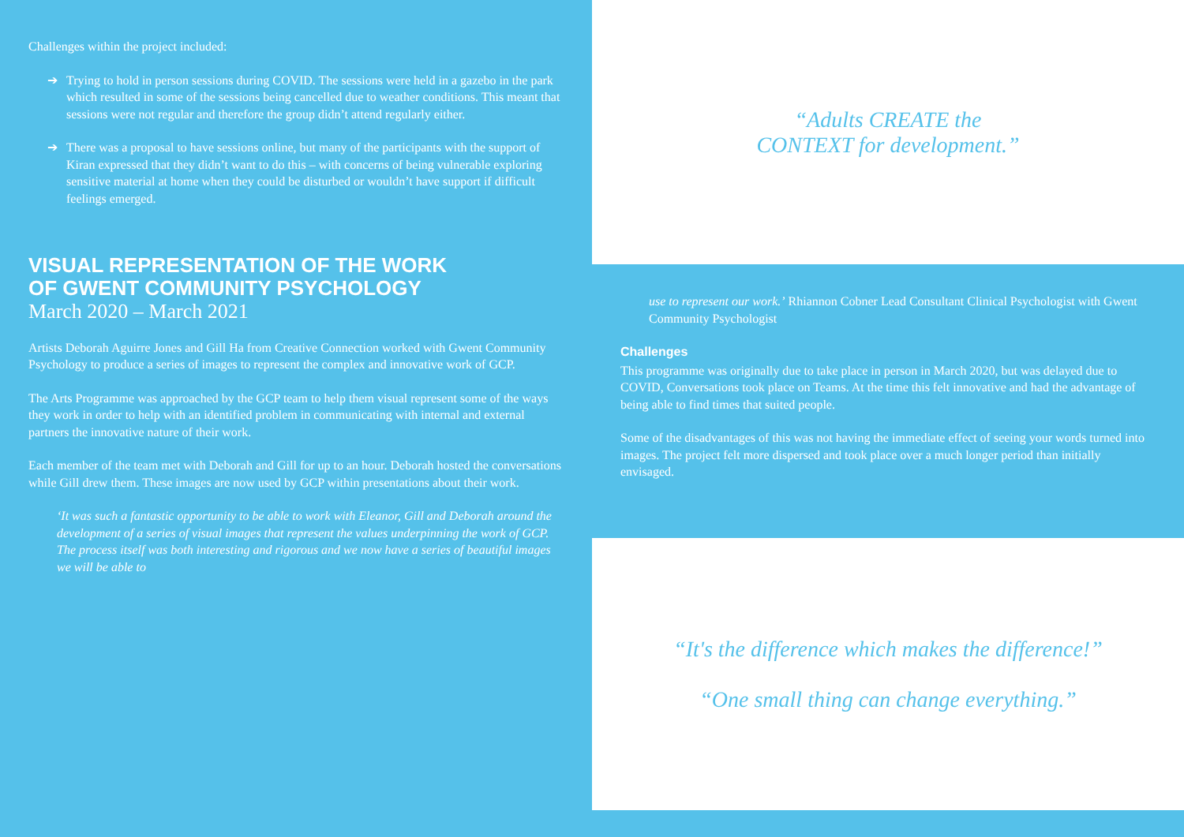Challenges within the project included:
➔ Trying to hold in person sessions during COVID. The sessions were held in a gazebo in the park which resulted in some of the sessions being cancelled due to weather conditions. This meant that sessions were not regular and therefore the group didn’t attend regularly either.
➔ There was a proposal to have sessions online, but many of the participants with the support of Kiran expressed that they didn’t want to do this – with concerns of being vulnerable exploring sensitive material at home when they could be disturbed or wouldn’t have support if difficult feelings emerged.
VISUAL REPRESENTATION OF THE WORK
OF GWENT COMMUNITY PSYCHOLOGY
March 2020 – March 2021
Artists Deborah Aguirre Jones and Gill Ha from Creative Connection worked with Gwent Community Psychology to produce a series of images to represent the complex and innovative work of GCP.
The Arts Programme was approached by the GCP team to help them visual represent some of the ways they work in order to help with an identified problem in communicating with internal and external partners the innovative nature of their work.
Each member of the team met with Deborah and Gill for up to an hour. Deborah hosted the conversations while Gill drew them. These images are now used by GCP within presentations about their work.
‘It was such a fantastic opportunity to be able to work with Eleanor, Gill and Deborah around the development of a series of visual images that represent the values underpinning the work of GCP. The process itself was both interesting and rigorous and we now have a series of beautiful images we will be able to
“Adults CREATE the
CONTEXT for development.”
use to represent our work.’ Rhiannon Cobner Lead Consultant Clinical Psychologist with Gwent Community Psychologist
Challenges
This programme was originally due to take place in person in March 2020, but was delayed due to COVID, Conversations took place on Teams. At the time this felt innovative and had the advantage of being able to find times that suited people.
Some of the disadvantages of this was not having the immediate effect of seeing your words turned into images. The project felt more dispersed and took place over a much longer period than initially envisaged.
“It's the difference which makes the difference!”
“One small thing can change everything.”